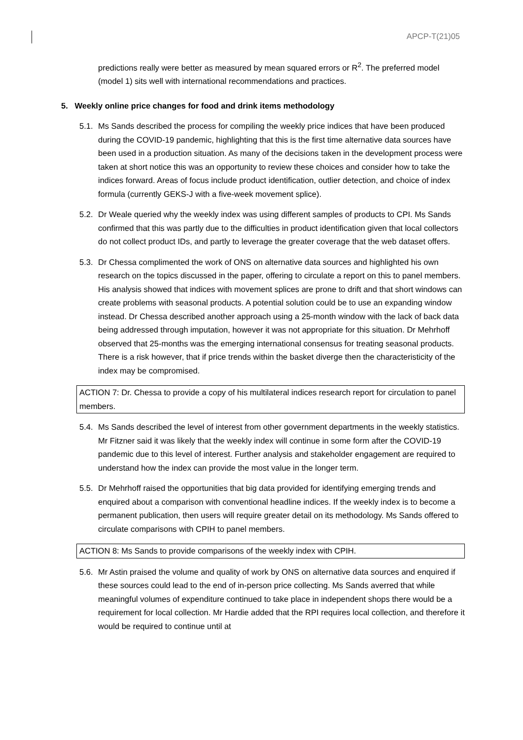APCP-T(21)05
predictions really were better as measured by mean squared errors or R<sup>2</sup>. The preferred model (model 1) sits well with international recommendations and practices.
5. Weekly online price changes for food and drink items methodology
5.1. Ms Sands described the process for compiling the weekly price indices that have been produced during the COVID-19 pandemic, highlighting that this is the first time alternative data sources have been used in a production situation. As many of the decisions taken in the development process were taken at short notice this was an opportunity to review these choices and consider how to take the indices forward. Areas of focus include product identification, outlier detection, and choice of index formula (currently GEKS-J with a five-week movement splice).
5.2. Dr Weale queried why the weekly index was using different samples of products to CPI. Ms Sands confirmed that this was partly due to the difficulties in product identification given that local collectors do not collect product IDs, and partly to leverage the greater coverage that the web dataset offers.
5.3. Dr Chessa complimented the work of ONS on alternative data sources and highlighted his own research on the topics discussed in the paper, offering to circulate a report on this to panel members. His analysis showed that indices with movement splices are prone to drift and that short windows can create problems with seasonal products. A potential solution could be to use an expanding window instead. Dr Chessa described another approach using a 25-month window with the lack of back data being addressed through imputation, however it was not appropriate for this situation. Dr Mehrhoff observed that 25-months was the emerging international consensus for treating seasonal products. There is a risk however, that if price trends within the basket diverge then the characteristicity of the index may be compromised.
ACTION 7: Dr. Chessa to provide a copy of his multilateral indices research report for circulation to panel members.
5.4. Ms Sands described the level of interest from other government departments in the weekly statistics. Mr Fitzner said it was likely that the weekly index will continue in some form after the COVID-19 pandemic due to this level of interest. Further analysis and stakeholder engagement are required to understand how the index can provide the most value in the longer term.
5.5. Dr Mehrhoff raised the opportunities that big data provided for identifying emerging trends and enquired about a comparison with conventional headline indices. If the weekly index is to become a permanent publication, then users will require greater detail on its methodology. Ms Sands offered to circulate comparisons with CPIH to panel members.
ACTION 8: Ms Sands to provide comparisons of the weekly index with CPIH.
5.6. Mr Astin praised the volume and quality of work by ONS on alternative data sources and enquired if these sources could lead to the end of in-person price collecting. Ms Sands averred that while meaningful volumes of expenditure continued to take place in independent shops there would be a requirement for local collection. Mr Hardie added that the RPI requires local collection, and therefore it would be required to continue until at